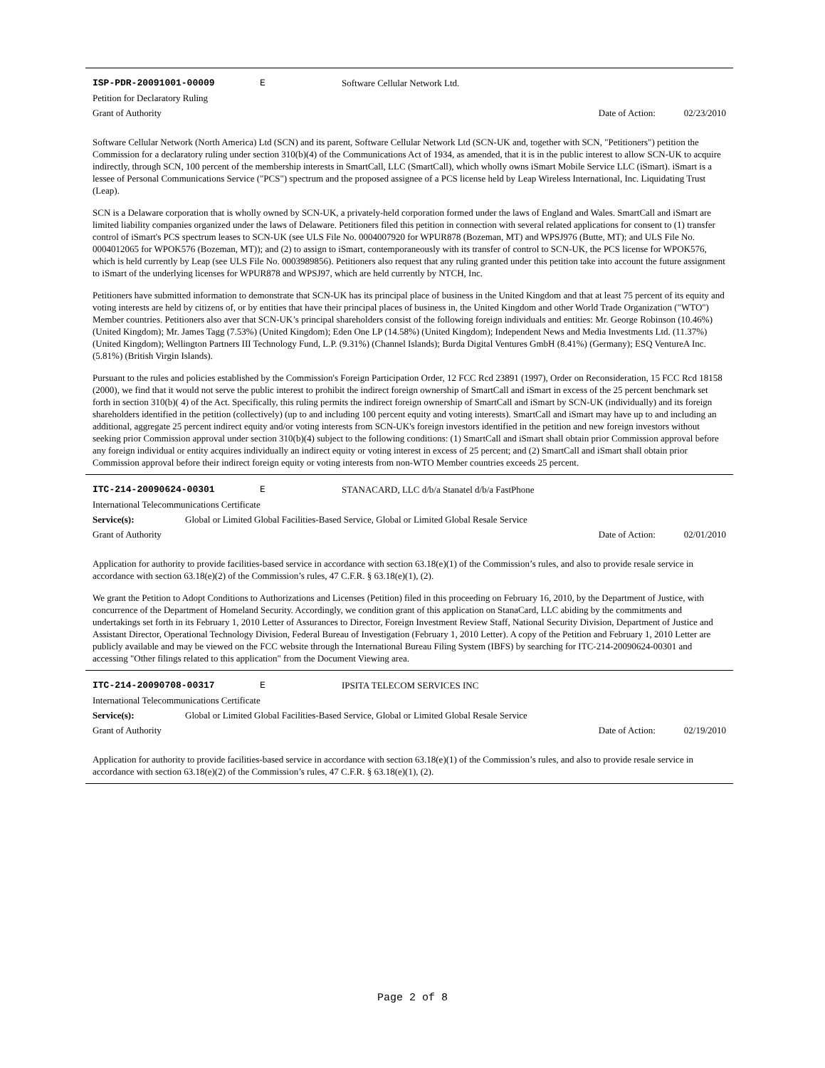ISP-PDR-20091001-00009 E Software Cellular Network Ltd.
Petition for Declaratory Ruling
Grant of Authority Date of Action: 02/23/2010
Software Cellular Network (North America) Ltd (SCN) and its parent, Software Cellular Network Ltd (SCN-UK and, together with SCN, "Petitioners") petition the Commission for a declaratory ruling under section 310(b)(4) of the Communications Act of 1934, as amended, that it is in the public interest to allow SCN-UK to acquire indirectly, through SCN, 100 percent of the membership interests in SmartCall, LLC (SmartCall), which wholly owns iSmart Mobile Service LLC (iSmart). iSmart is a lessee of Personal Communications Service ("PCS") spectrum and the proposed assignee of a PCS license held by Leap Wireless International, Inc. Liquidating Trust (Leap).
SCN is a Delaware corporation that is wholly owned by SCN-UK, a privately-held corporation formed under the laws of England and Wales. SmartCall and iSmart are limited liability companies organized under the laws of Delaware. Petitioners filed this petition in connection with several related applications for consent to (1) transfer control of iSmart's PCS spectrum leases to SCN-UK (see ULS File No. 0004007920 for WPUR878 (Bozeman, MT) and WPSJ976 (Butte, MT); and ULS File No. 0004012065 for WPOK576 (Bozeman, MT)); and (2) to assign to iSmart, contemporaneously with its transfer of control to SCN-UK, the PCS license for WPOK576, which is held currently by Leap (see ULS File No. 0003989856). Petitioners also request that any ruling granted under this petition take into account the future assignment to iSmart of the underlying licenses for WPUR878 and WPSJ97, which are held currently by NTCH, Inc.
Petitioners have submitted information to demonstrate that SCN-UK has its principal place of business in the United Kingdom and that at least 75 percent of its equity and voting interests are held by citizens of, or by entities that have their principal places of business in, the United Kingdom and other World Trade Organization ("WTO") Member countries. Petitioners also aver that SCN-UK’s principal shareholders consist of the following foreign individuals and entities: Mr. George Robinson (10.46%) (United Kingdom); Mr. James Tagg (7.53%) (United Kingdom); Eden One LP (14.58%) (United Kingdom); Independent News and Media Investments Ltd. (11.37%) (United Kingdom); Wellington Partners III Technology Fund, L.P. (9.31%) (Channel Islands); Burda Digital Ventures GmbH (8.41%) (Germany); ESQ VentureA Inc. (5.81%) (British Virgin Islands).
Pursuant to the rules and policies established by the Commission's Foreign Participation Order, 12 FCC Rcd 23891 (1997), Order on Reconsideration, 15 FCC Rcd 18158 (2000), we find that it would not serve the public interest to prohibit the indirect foreign ownership of SmartCall and iSmart in excess of the 25 percent benchmark set forth in section 310(b)( 4) of the Act. Specifically, this ruling permits the indirect foreign ownership of SmartCall and iSmart by SCN-UK (individually) and its foreign shareholders identified in the petition (collectively) (up to and including 100 percent equity and voting interests). SmartCall and iSmart may have up to and including an additional, aggregate 25 percent indirect equity and/or voting interests from SCN-UK's foreign investors identified in the petition and new foreign investors without seeking prior Commission approval under section 310(b)(4) subject to the following conditions: (1) SmartCall and iSmart shall obtain prior Commission approval before any foreign individual or entity acquires individually an indirect equity or voting interest in excess of 25 percent; and (2) SmartCall and iSmart shall obtain prior Commission approval before their indirect foreign equity or voting interests from non-WTO Member countries exceeds 25 percent.
ITC-214-20090624-00301 E STANACARD, LLC d/b/a Stanatel d/b/a FastPhone
International Telecommunications Certificate
Service(s): Global or Limited Global Facilities-Based Service, Global or Limited Global Resale Service
Grant of Authority Date of Action: 02/01/2010
Application for authority to provide facilities-based service in accordance with section 63.18(e)(1) of the Commission’s rules, and also to provide resale service in accordance with section 63.18(e)(2) of the Commission’s rules, 47 C.F.R. § 63.18(e)(1), (2).
We grant the Petition to Adopt Conditions to Authorizations and Licenses (Petition) filed in this proceeding on February 16, 2010, by the Department of Justice, with concurrence of the Department of Homeland Security. Accordingly, we condition grant of this application on StanaCard, LLC abiding by the commitments and undertakings set forth in its February 1, 2010 Letter of Assurances to Director, Foreign Investment Review Staff, National Security Division, Department of Justice and Assistant Director, Operational Technology Division, Federal Bureau of Investigation (February 1, 2010 Letter). A copy of the Petition and February 1, 2010 Letter are publicly available and may be viewed on the FCC website through the International Bureau Filing System (IBFS) by searching for ITC-214-20090624-00301 and accessing "Other filings related to this application" from the Document Viewing area.
ITC-214-20090708-00317 E IPSITA TELECOM SERVICES INC
International Telecommunications Certificate
Service(s): Global or Limited Global Facilities-Based Service, Global or Limited Global Resale Service
Grant of Authority Date of Action: 02/19/2010
Application for authority to provide facilities-based service in accordance with section 63.18(e)(1) of the Commission’s rules, and also to provide resale service in accordance with section 63.18(e)(2) of the Commission’s rules, 47 C.F.R. § 63.18(e)(1), (2).
Page 2 of 8